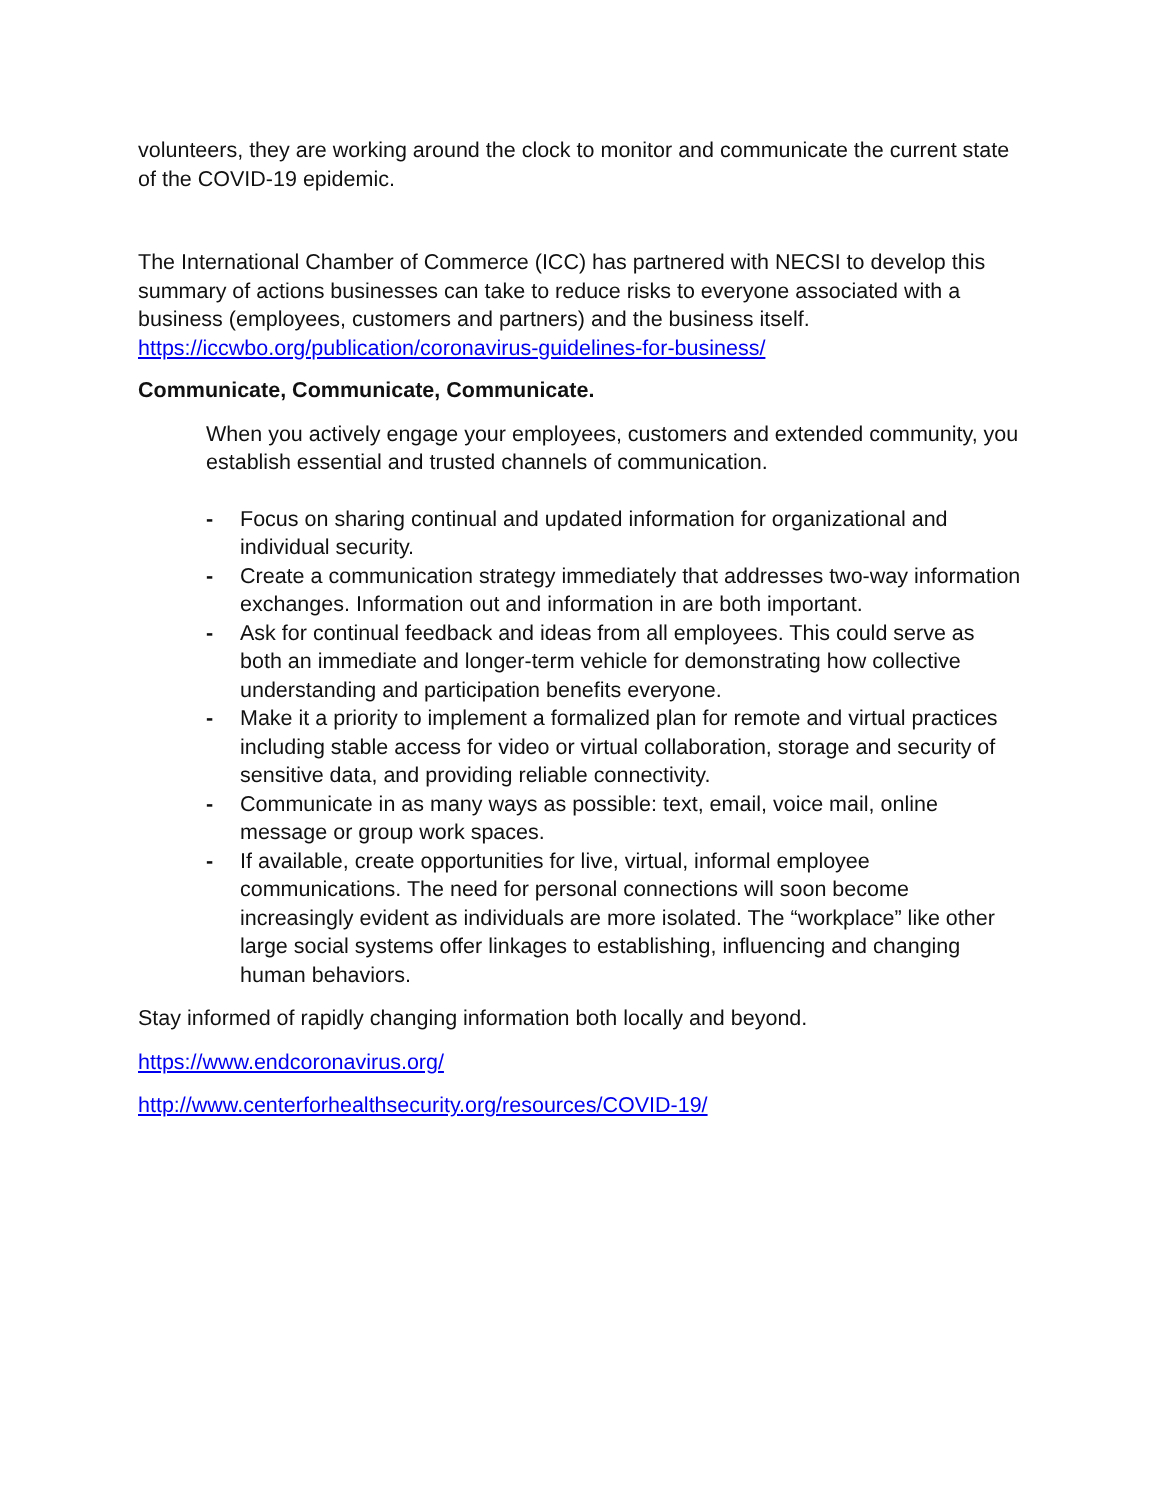volunteers, they are working around the clock to monitor and communicate the current state of the COVID-19 epidemic.
The International Chamber of Commerce (ICC) has partnered with NECSI to develop this summary of actions businesses can take to reduce risks to everyone associated with a business (employees, customers and partners) and the business itself.
https://iccwbo.org/publication/coronavirus-guidelines-for-business/
Communicate, Communicate, Communicate.
When you actively engage your employees, customers and extended community, you establish essential and trusted channels of communication.
- Focus on sharing continual and updated information for organizational and individual security.
- Create a communication strategy immediately that addresses two-way information exchanges. Information out and information in are both important.
- Ask for continual feedback and ideas from all employees. This could serve as both an immediate and longer-term vehicle for demonstrating how collective understanding and participation benefits everyone.
- Make it a priority to implement a formalized plan for remote and virtual practices including stable access for video or virtual collaboration, storage and security of sensitive data, and providing reliable connectivity.
- Communicate in as many ways as possible: text, email, voice mail, online message or group work spaces.
- If available, create opportunities for live, virtual, informal employee communications. The need for personal connections will soon become increasingly evident as individuals are more isolated. The “workplace” like other large social systems offer linkages to establishing, influencing and changing human behaviors.
Stay informed of rapidly changing information both locally and beyond.
https://www.endcoronavirus.org/
http://www.centerforhealthsecurity.org/resources/COVID-19/